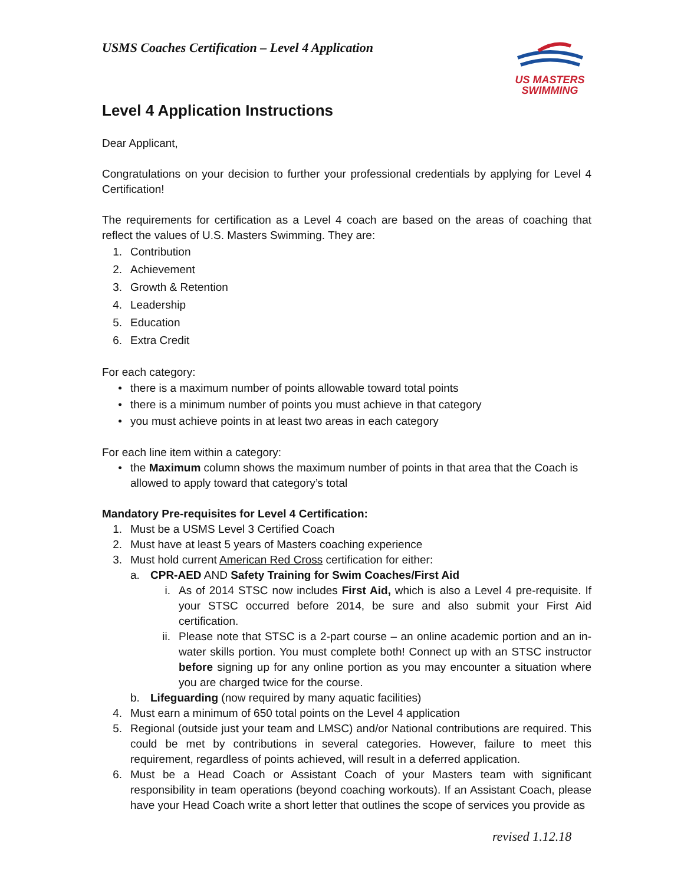US MASTERS
SWIMMING
USMS Coaches Certification – Level 4 Application
Level 4 Application Instructions
Dear Applicant,
Congratulations on your decision to further your professional credentials by applying for Level 4 Certification!
The requirements for certification as a Level 4 coach are based on the areas of coaching that reflect the values of U.S. Masters Swimming. They are:
1. Contribution
2. Achievement
3. Growth & Retention
4. Leadership
5. Education
6. Extra Credit
For each category:
• there is a maximum number of points allowable toward total points
• there is a minimum number of points you must achieve in that category
• you must achieve points in at least two areas in each category
For each line item within a category:
• the Maximum column shows the maximum number of points in that area that the Coach is allowed to apply toward that category’s total
Mandatory Pre-requisites for Level 4 Certification:
1. Must be a USMS Level 3 Certified Coach
2. Must have at least 5 years of Masters coaching experience
3. Must hold current American Red Cross certification for either:
a. CPR-AED AND Safety Training for Swim Coaches/First Aid
i. As of 2014 STSC now includes First Aid, which is also a Level 4 pre-requisite. If your STSC occurred before 2014, be sure and also submit your First Aid certification.
ii.
Please note that STSC is a 2-part course – an online academic portion and an in-water skills portion. You must complete both! Connect up with an STSC instructor before signing up for any online portion as you may encounter a situation where you are charged twice for the course.
b. Lifeguarding (now required by many aquatic facilities)
4. Must earn a minimum of 650 total points on the Level 4 application
5. Regional (outside just your team and LMSC) and/or National contributions are required. This could be met by contributions in several categories. However, failure to meet this requirement, regardless of points achieved, will result in a deferred application.
6. Must be a Head Coach or Assistant Coach of your Masters team with significant responsibility in team operations (beyond coaching workouts). If an Assistant Coach, please have your Head Coach write a short letter that outlines the scope of services you provide as
revised 1.12.18